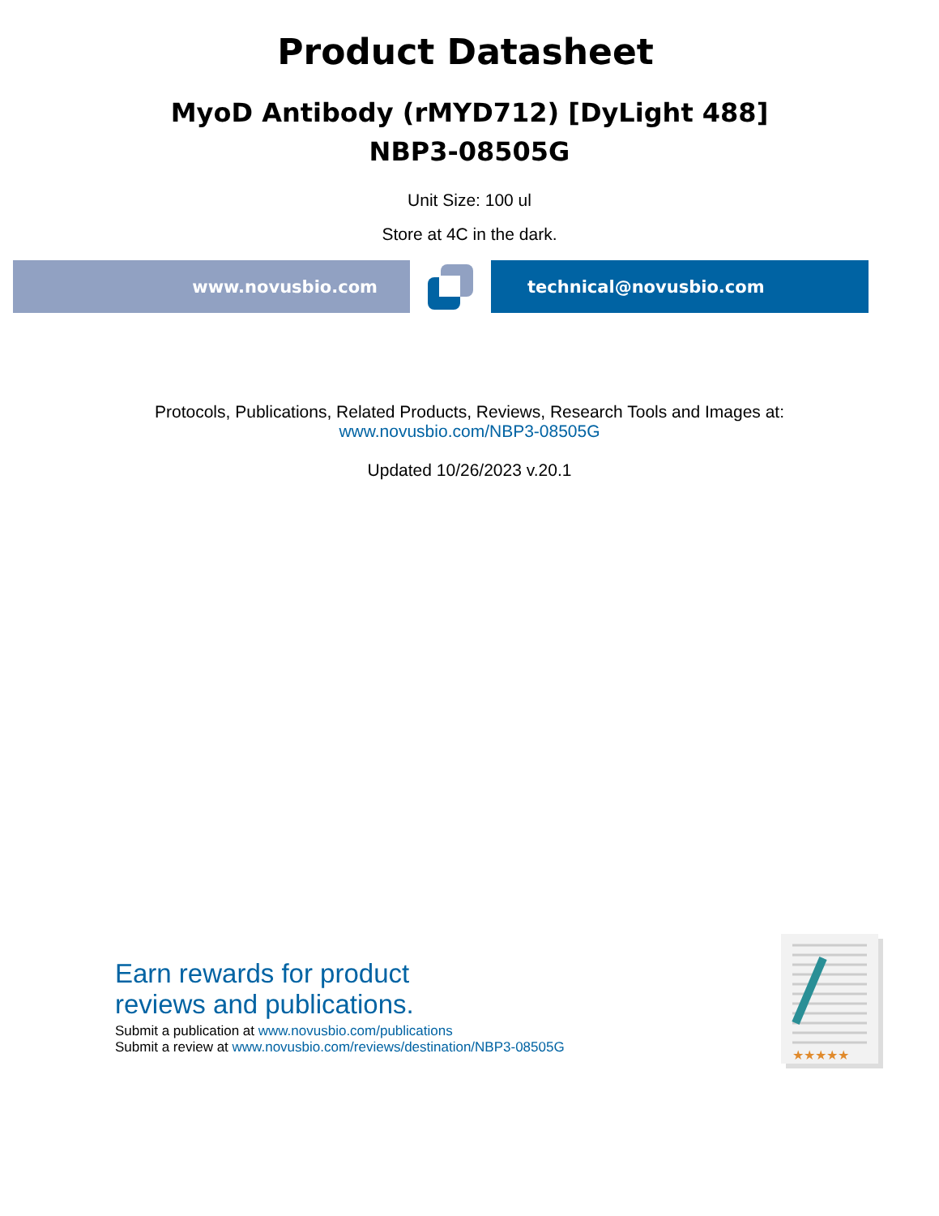Product Datasheet
MyoD Antibody (rMYD712) [DyLight 488]
NBP3-08505G
Unit Size: 100 ul
Store at 4C in the dark.
www.novusbio.com technical@novusbio.com
Protocols, Publications, Related Products, Reviews, Research Tools and Images at:
www.novusbio.com/NBP3-08505G
Updated 10/26/2023 v.20.1
Earn rewards for product
reviews and publications.
Submit a publication at www.novusbio.com/publications
Submit a review at www.novusbio.com/reviews/destination/NBP3-08505G
★★★★★